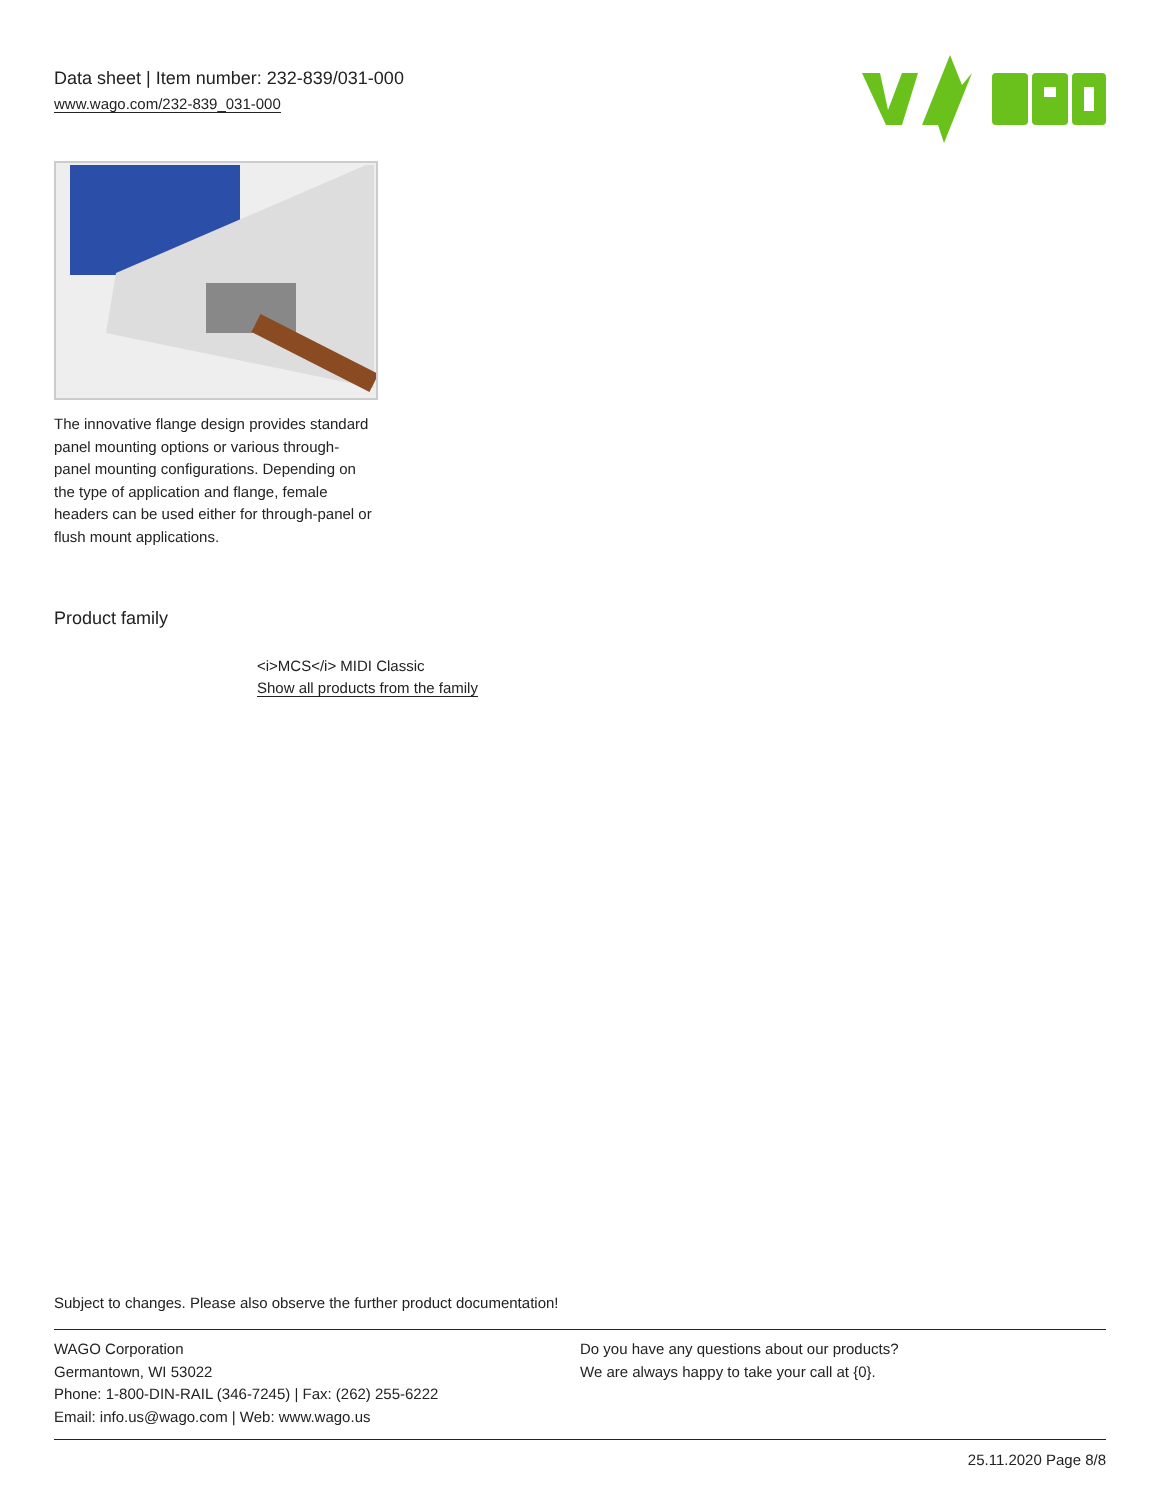Data sheet | Item number: 232-839/031-000
www.wago.com/232-839_031-000
The innovative flange design provides standard panel mounting options or various through-panel mounting configurations. Depending on the type of application and flange, female headers can be used either for through-panel or flush mount applications.
Product family
<i>MCS</i> MIDI Classic
Show all products from the family
Subject to changes. Please also observe the further product documentation!
WAGO Corporation
Germantown, WI 53022
Phone: 1-800-DIN-RAIL (346-7245) | Fax: (262) 255-6222
Email: info.us@wago.com | Web: www.wago.us
Do you have any questions about our products?
We are always happy to take your call at {0}.
25.11.2020 Page 8/8